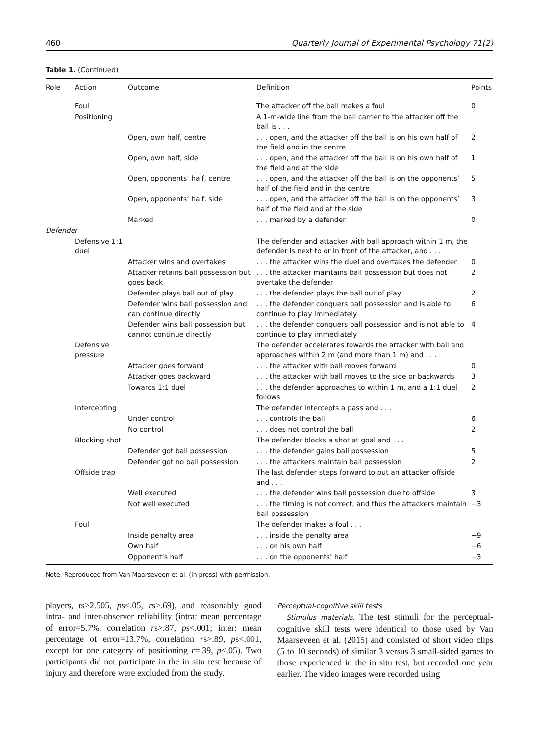460 Quarterly Journal of Experimental Psychology 71(2)
Table 1. (Continued)
| Role | Action | Outcome | Definition | Points |
| --- | --- | --- | --- | --- |
| | Foul | | The attacker off the ball makes a foul | 0 |
| | Positioning | | A 1-m-wide line from the ball carrier to the attacker off the ball is . . . | |
| | | Open, own half, centre | . . . open, and the attacker off the ball is on his own half of the field and in the centre | 2 |
| | | Open, own half, side | . . . open, and the attacker off the ball is on his own half of the field and at the side | 1 |
| | | Open, opponents’ half, centre | . . . open, and the attacker off the ball is on the opponents’ half of the field and in the centre | 5 |
| | | Open, opponents’ half, side | . . . open, and the attacker off the ball is on the opponents’ half of the field and at the side | 3 |
| | | Marked | . . . marked by a defender | 0 |
| Defender | | | | |
| | Defensive 1:1 duel | | The defender and attacker with ball approach within 1 m, the defender is next to or in front of the attacker, and . . . | |
| | | Attacker wins and overtakes | . . . the attacker wins the duel and overtakes the defender | 0 |
| | | Attacker retains ball possession but goes back | . . . the attacker maintains ball possession but does not overtake the defender | 2 |
| | | Defender plays ball out of play | . . . the defender plays the ball out of play | 2 |
| | | Defender wins ball possession and can continue directly | . . . the defender conquers ball possession and is able to continue to play immediately | 6 |
| | | Defender wins ball possession but cannot continue directly | . . . the defender conquers ball possession and is not able to continue to play immediately | 4 |
| | Defensive pressure | | The defender accelerates towards the attacker with ball and approaches within 2 m (and more than 1 m) and . . . | |
| | | Attacker goes forward | . . . the attacker with ball moves forward | 0 |
| | | Attacker goes backward | . . . the attacker with ball moves to the side or backwards | 3 |
| | | Towards 1:1 duel | . . . the defender approaches to within 1 m, and a 1:1 duel follows | 2 |
| | Intercepting | | The defender intercepts a pass and . . . | |
| | | Under control | . . . controls the ball | 6 |
| | | No control | . . . does not control the ball | 2 |
| | Blocking shot | | The defender blocks a shot at goal and . . . | |
| | | Defender got ball possession | . . . the defender gains ball possession | 5 |
| | | Defender got no ball possession | . . . the attackers maintain ball possession | 2 |
| | Offside trap | | The last defender steps forward to put an attacker offside and . . . | |
| | | Well executed | . . . the defender wins ball possession due to offside | 3 |
| | | Not well executed | . . . the timing is not correct, and thus the attackers maintain ball possession | −3 |
| | Foul | | The defender makes a foul . . . | |
| | | Inside penalty area | . . . inside the penalty area | −9 |
| | | Own half | . . . on his own half | −6 |
| | | Opponent’s half | . . . on the opponents’ half | −3 |
Note: Reproduced from Van Maarseveen et al. (in press) with permission.
players, ts>2.505, ps<.05, rs>.69), and reasonably good intra- and inter-observer reliability (intra: mean percentage of error=5.7%, correlation rs>.87, ps<.001; inter: mean percentage of error=13.7%, correlation rs>.89, ps<.001, except for one category of positioning r=.39, p<.05). Two participants did not participate in the in situ test because of injury and therefore were excluded from the study.
Perceptual-cognitive skill tests
Stimulus materials. The test stimuli for the perceptual-cognitive skill tests were identical to those used by Van Maarseveen et al. (2015) and consisted of short video clips (5 to 10 seconds) of similar 3 versus 3 small-sided games to those experienced in the in situ test, but recorded one year earlier. The video images were recorded using